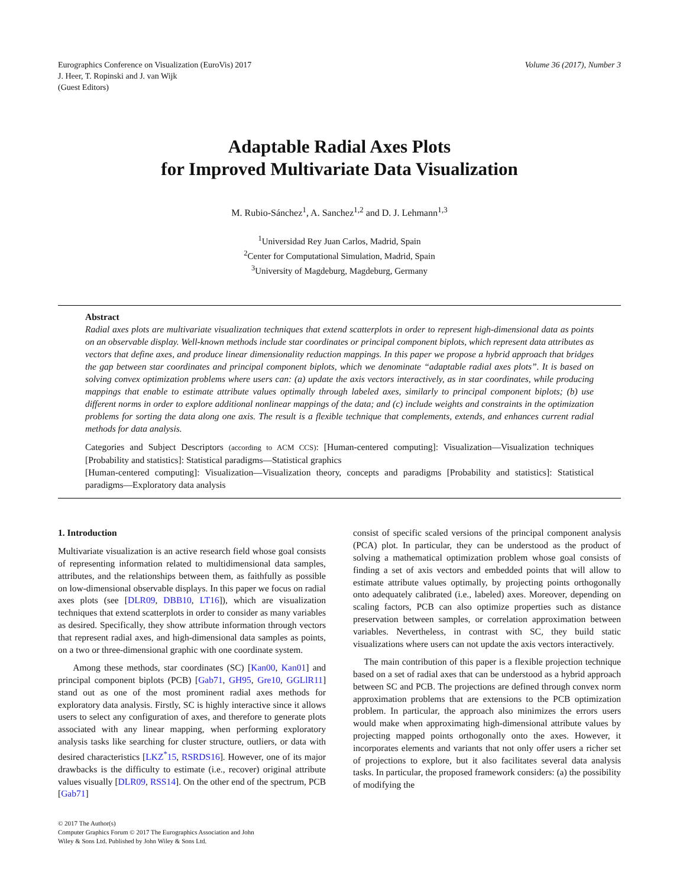Eurographics Conference on Visualization (EuroVis) 2017
J. Heer, T. Ropinski and J. van Wijk
(Guest Editors)
Volume 36 (2017), Number 3
Adaptable Radial Axes Plots
for Improved Multivariate Data Visualization
M. Rubio-Sánchez<sup>1</sup>, A. Sanchez<sup>1,2</sup> and D. J. Lehmann<sup>1,3</sup>
<sup>1</sup> Universidad Rey Juan Carlos, Madrid, Spain
<sup>2</sup> Center for Computational Simulation, Madrid, Spain
<sup>3</sup> University of Magdeburg, Magdeburg, Germany
Abstract
Radial axes plots are multivariate visualization techniques that extend scatterplots in order to represent high-dimensional data as points on an observable display. Well-known methods include star coordinates or principal component biplots, which represent data attributes as vectors that define axes, and produce linear dimensionality reduction mappings. In this paper we propose a hybrid approach that bridges the gap between star coordinates and principal component biplots, which we denominate “adaptable radial axes plots”. It is based on solving convex optimization problems where users can: (a) update the axis vectors interactively, as in star coordinates, while producing mappings that enable to estimate attribute values optimally through labeled axes, similarly to principal component biplots; (b) use different norms in order to explore additional nonlinear mappings of the data; and (c) include weights and constraints in the optimization problems for sorting the data along one axis. The result is a flexible technique that complements, extends, and enhances current radial methods for data analysis.
Categories and Subject Descriptors (according to ACM CCS): [Human-centered computing]: Visualization—Visualization techniques [Probability and statistics]: Statistical paradigms—Statistical graphics
[Human-centered computing]: Visualization—Visualization theory, concepts and paradigms [Probability and statistics]: Statistical paradigms—Exploratory data analysis
1. Introduction
Multivariate visualization is an active research field whose goal consists of representing information related to multidimensional data samples, attributes, and the relationships between them, as faithfully as possible on low-dimensional observable displays. In this paper we focus on radial axes plots (see [DLR09, DBB10, LT16]), which are visualization techniques that extend scatterplots in order to consider as many variables as desired. Specifically, they show attribute information through vectors that represent radial axes, and high-dimensional data samples as points, on a two or three-dimensional graphic with one coordinate system.
Among these methods, star coordinates (SC) [Kan00, Kan01] and principal component biplots (PCB) [Gab71, GH95, Gre10, GGLlR11] stand out as one of the most prominent radial axes methods for exploratory data analysis. Firstly, SC is highly interactive since it allows users to select any configuration of axes, and therefore to generate plots associated with any linear mapping, when performing exploratory analysis tasks like searching for cluster structure, outliers, or data with desired characteristics [LKZ<sup>*</sup>15, RSRDS16]. However, one of its major drawbacks is the difficulty to estimate (i.e., recover) original attribute values visually [DLR09, RSS14]. On the other end of the spectrum, PCB [Gab71]
consist of specific scaled versions of the principal component analysis (PCA) plot. In particular, they can be understood as the product of solving a mathematical optimization problem whose goal consists of finding a set of axis vectors and embedded points that will allow to estimate attribute values optimally, by projecting points orthogonally onto adequately calibrated (i.e., labeled) axes. Moreover, depending on scaling factors, PCB can also optimize properties such as distance preservation between samples, or correlation approximation between variables. Nevertheless, in contrast with SC, they build static visualizations where users can not update the axis vectors interactively.
The main contribution of this paper is a flexible projection technique based on a set of radial axes that can be understood as a hybrid approach between SC and PCB. The projections are defined through convex norm approximation problems that are extensions to the PCB optimization problem. In particular, the approach also minimizes the errors users would make when approximating high-dimensional attribute values by projecting mapped points orthogonally onto the axes. However, it incorporates elements and variants that not only offer users a richer set of projections to explore, but it also facilitates several data analysis tasks. In particular, the proposed framework considers: (a) the possibility of modifying the
© 2017 The Author(s)
Computer Graphics Forum © 2017 The Eurographics Association and John
Wiley & Sons Ltd. Published by John Wiley & Sons Ltd.